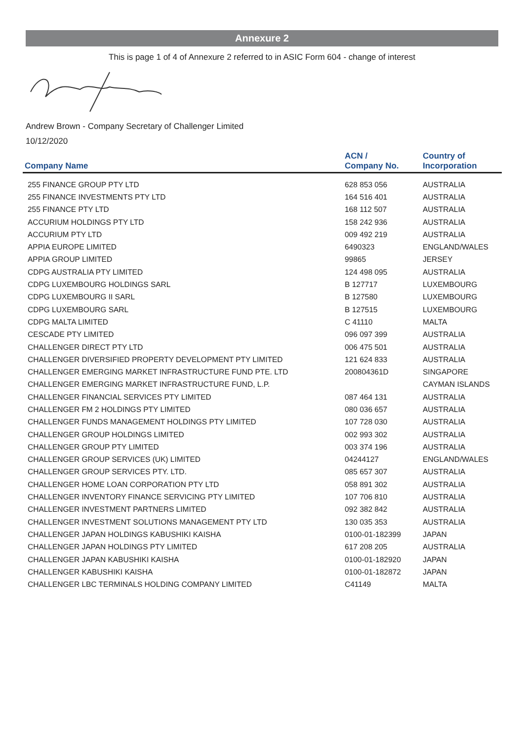Annexure 2
This is page 1 of 4 of Annexure 2 referred to in ASIC Form 604 - change of interest
Andrew Brown - Company Secretary of Challenger Limited
10/12/2020
| Company Name | ACN / Company No. | Country of Incorporation |
| --- | --- | --- |
| 255 FINANCE GROUP PTY LTD | 628 853 056 | AUSTRALIA |
| 255 FINANCE INVESTMENTS PTY LTD | 164 516 401 | AUSTRALIA |
| 255 FINANCE PTY LTD | 168 112 507 | AUSTRALIA |
| ACCURIUM HOLDINGS PTY LTD | 158 242 936 | AUSTRALIA |
| ACCURIUM PTY LTD | 009 492 219 | AUSTRALIA |
| APPIA EUROPE LIMITED | 6490323 | ENGLAND/WALES |
| APPIA GROUP LIMITED | 99865 | JERSEY |
| CDPG AUSTRALIA PTY LIMITED | 124 498 095 | AUSTRALIA |
| CDPG LUXEMBOURG HOLDINGS SARL | B 127717 | LUXEMBOURG |
| CDPG LUXEMBOURG II SARL | B 127580 | LUXEMBOURG |
| CDPG LUXEMBOURG SARL | B 127515 | LUXEMBOURG |
| CDPG MALTA LIMITED | C 41110 | MALTA |
| CESCADE PTY LIMITED | 096 097 399 | AUSTRALIA |
| CHALLENGER DIRECT PTY LTD | 006 475 501 | AUSTRALIA |
| CHALLENGER DIVERSIFIED PROPERTY DEVELOPMENT PTY LIMITED | 121 624 833 | AUSTRALIA |
| CHALLENGER EMERGING MARKET INFRASTRUCTURE FUND PTE. LTD | 200804361D | SINGAPORE |
| CHALLENGER EMERGING MARKET INFRASTRUCTURE FUND, L.P. | | CAYMAN ISLANDS |
| CHALLENGER FINANCIAL SERVICES PTY LIMITED | 087 464 131 | AUSTRALIA |
| CHALLENGER FM 2 HOLDINGS PTY LIMITED | 080 036 657 | AUSTRALIA |
| CHALLENGER FUNDS MANAGEMENT HOLDINGS PTY LIMITED | 107 728 030 | AUSTRALIA |
| CHALLENGER GROUP HOLDINGS LIMITED | 002 993 302 | AUSTRALIA |
| CHALLENGER GROUP PTY LIMITED | 003 374 196 | AUSTRALIA |
| CHALLENGER GROUP SERVICES (UK) LIMITED | 04244127 | ENGLAND/WALES |
| CHALLENGER GROUP SERVICES PTY. LTD. | 085 657 307 | AUSTRALIA |
| CHALLENGER HOME LOAN CORPORATION PTY LTD | 058 891 302 | AUSTRALIA |
| CHALLENGER INVENTORY FINANCE SERVICING PTY LIMITED | 107 706 810 | AUSTRALIA |
| CHALLENGER INVESTMENT PARTNERS LIMITED | 092 382 842 | AUSTRALIA |
| CHALLENGER INVESTMENT SOLUTIONS MANAGEMENT PTY LTD | 130 035 353 | AUSTRALIA |
| CHALLENGER JAPAN HOLDINGS KABUSHIKI KAISHA | 0100-01-182399 | JAPAN |
| CHALLENGER JAPAN HOLDINGS PTY LIMITED | 617 208 205 | AUSTRALIA |
| CHALLENGER JAPAN KABUSHIKI KAISHA | 0100-01-182920 | JAPAN |
| CHALLENGER KABUSHIKI KAISHA | 0100-01-182872 | JAPAN |
| CHALLENGER LBC TERMINALS HOLDING COMPANY LIMITED | C41149 | MALTA |